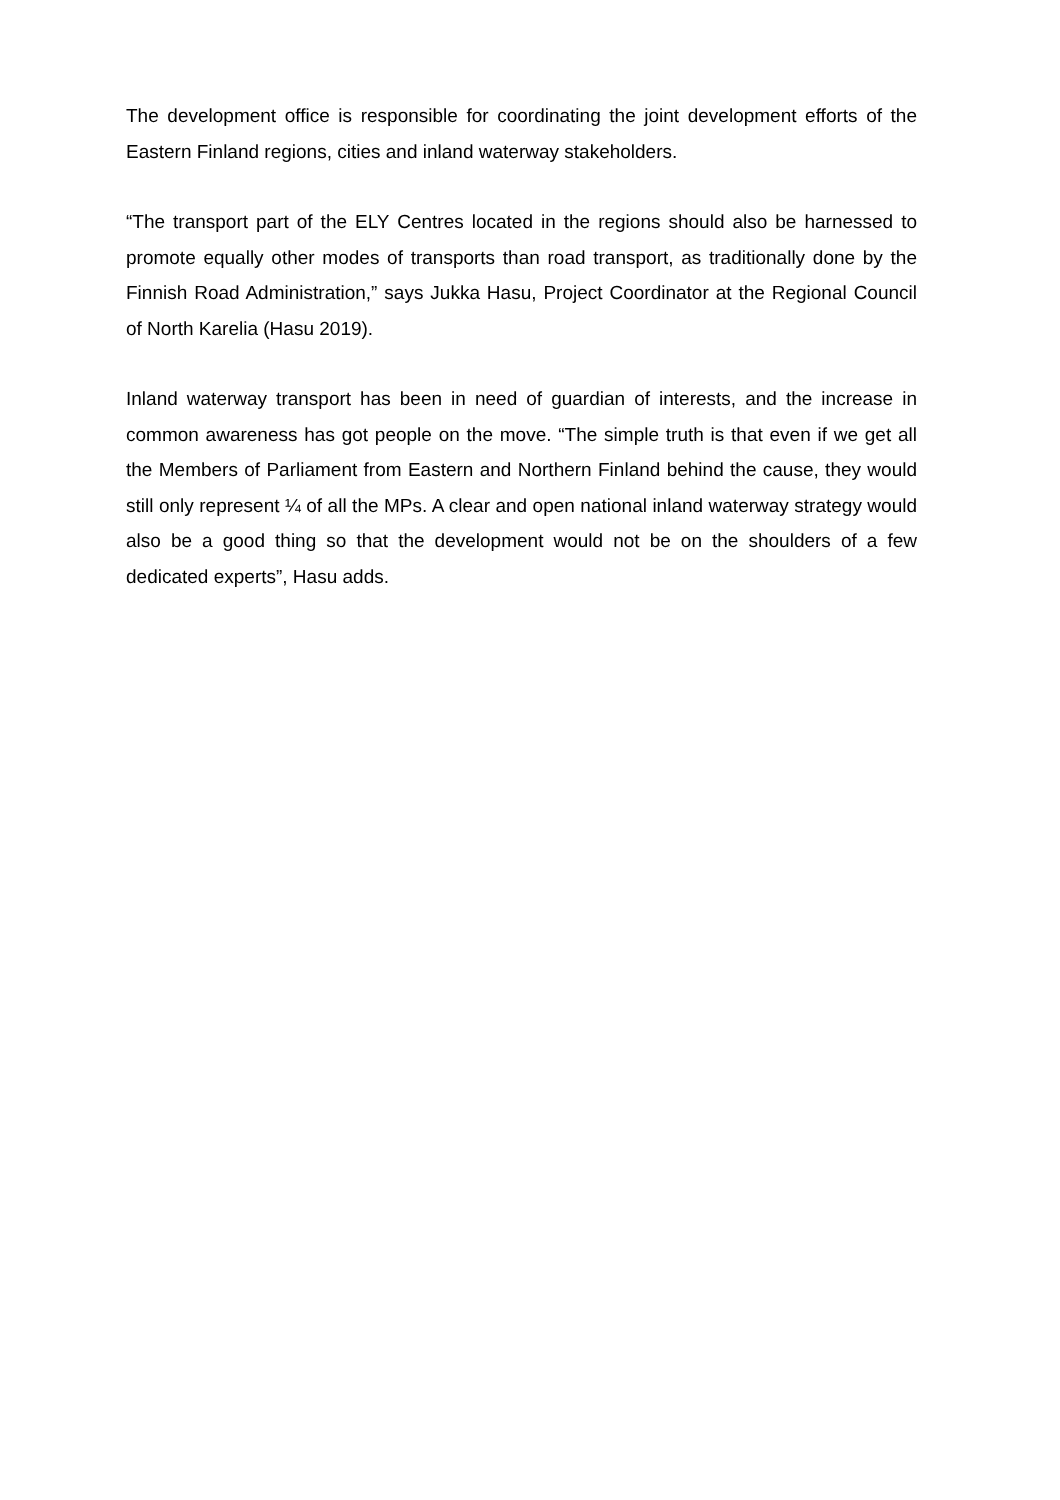The development office is responsible for coordinating the joint development efforts of the Eastern Finland regions, cities and inland waterway stakeholders.
“The transport part of the ELY Centres located in the regions should also be harnessed to promote equally other modes of transports than road transport, as traditionally done by the Finnish Road Administration,” says Jukka Hasu, Project Coordinator at the Regional Council of North Karelia (Hasu 2019).
Inland waterway transport has been in need of guardian of interests, and the increase in common awareness has got people on the move. “The simple truth is that even if we get all the Members of Parliament from Eastern and Northern Finland behind the cause, they would still only represent ¼ of all the MPs. A clear and open national inland waterway strategy would also be a good thing so that the development would not be on the shoulders of a few dedicated experts”, Hasu adds.